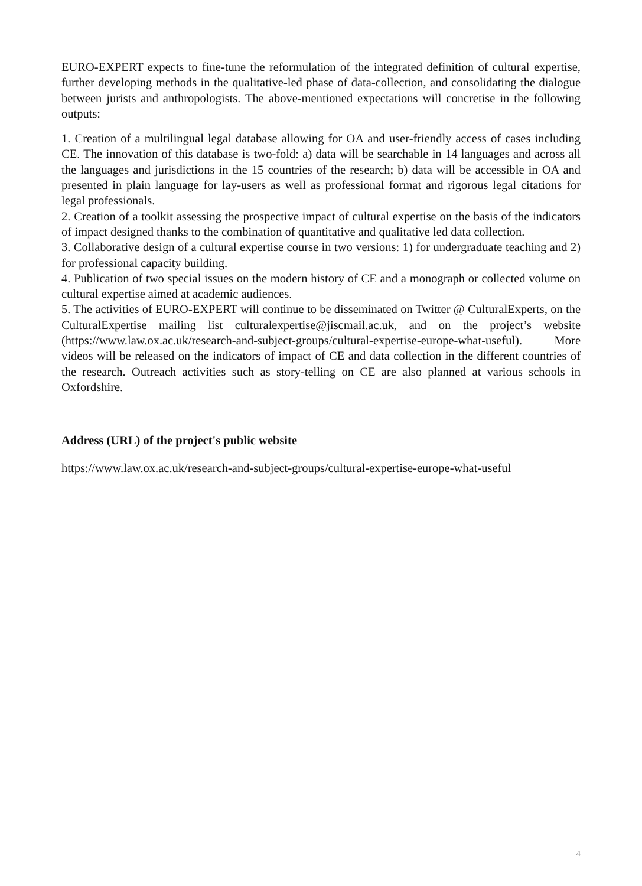EURO-EXPERT expects to fine-tune the reformulation of the integrated definition of cultural expertise, further developing methods in the qualitative-led phase of data-collection, and consolidating the dialogue between jurists and anthropologists. The above-mentioned expectations will concretise in the following outputs:
1. Creation of a multilingual legal database allowing for OA and user-friendly access of cases including CE. The innovation of this database is two-fold: a) data will be searchable in 14 languages and across all the languages and jurisdictions in the 15 countries of the research; b) data will be accessible in OA and presented in plain language for lay-users as well as professional format and rigorous legal citations for legal professionals.
2. Creation of a toolkit assessing the prospective impact of cultural expertise on the basis of the indicators of impact designed thanks to the combination of quantitative and qualitative led data collection.
3. Collaborative design of a cultural expertise course in two versions: 1) for undergraduate teaching and 2) for professional capacity building.
4. Publication of two special issues on the modern history of CE and a monograph or collected volume on cultural expertise aimed at academic audiences.
5. The activities of EURO-EXPERT will continue to be disseminated on Twitter @ CulturalExperts, on the CulturalExpertise mailing list culturalexpertise@jiscmail.ac.uk, and on the project’s website (https://www.law.ox.ac.uk/research-and-subject-groups/cultural-expertise-europe-what-useful). More videos will be released on the indicators of impact of CE and data collection in the different countries of the research. Outreach activities such as story-telling on CE are also planned at various schools in Oxfordshire.
Address (URL) of the project's public website
https://www.law.ox.ac.uk/research-and-subject-groups/cultural-expertise-europe-what-useful
4